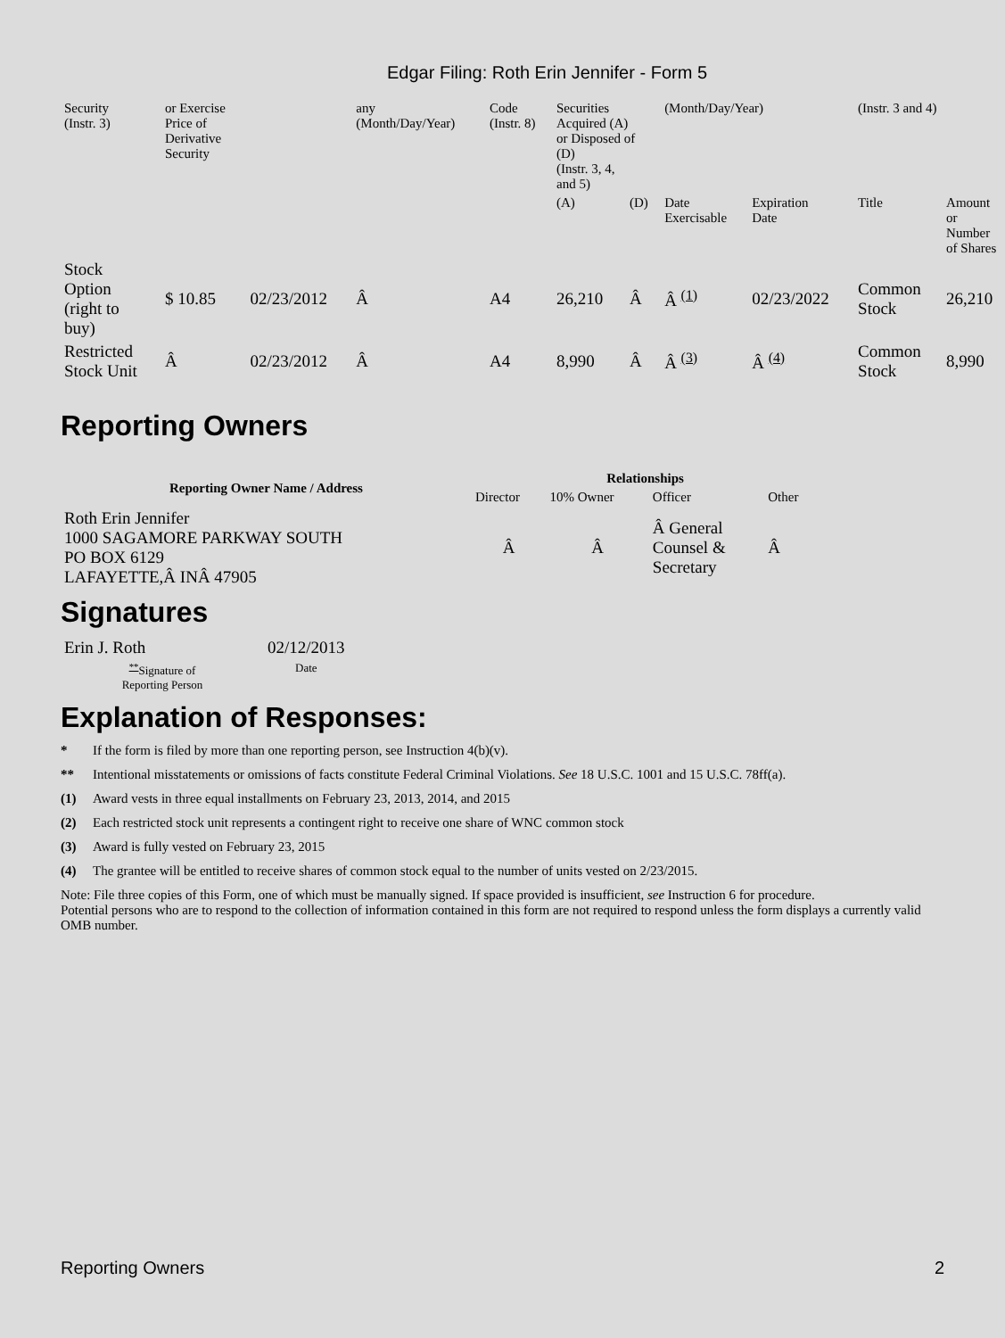Edgar Filing: Roth Erin Jennifer - Form 5
| Security (Instr. 3) | or Exercise Price of Derivative Security | | any (Month/Day/Year) | Code (Instr. 8) | Securities Acquired (A) or Disposed of (D) (Instr. 3, 4, and 5) | | (Month/Day/Year) | | (Instr. 3 and 4) | |
| | | | | | (A) | (D) | Date Exercisable | Expiration Date | Title | Amount or Number of Shares |
| Stock Option (right to buy) | $ 10.85 | 02/23/2012 | Â | A4 | 26,210 | Â | Â <sup>(1)</sup> | 02/23/2022 | Common Stock | 26,210 |
| Restricted Stock Unit | Â | 02/23/2012 | Â | A4 | 8,990 | Â | Â <sup>(3)</sup> | Â <sup>(4)</sup> | Common Stock | 8,990 |
Reporting Owners
| Reporting Owner Name / Address | Relationships | | | |
| --- | --- | --- | --- | --- |
| | Director | 10% Owner | Officer | Other |
| Roth Erin Jennifer 1000 SAGAMORE PARKWAY SOUTH PO BOX 6129 LAFAYETTE,Â INÂ 47905 | Â | Â | Â General Counsel & Secretary | Â |
Signatures
| Erin J. Roth | 02/12/2013 |
| <sup>**</sup> Signature of Reporting Person | Date |
Explanation of Responses:
* If the form is filed by more than one reporting person, see Instruction 4(b)(v).
** Intentional misstatements or omissions of facts constitute Federal Criminal Violations. See 18 U.S.C. 1001 and 15 U.S.C. 78ff(a).
(1) Award vests in three equal installments on February 23, 2013, 2014, and 2015
(2) Each restricted stock unit represents a contingent right to receive one share of WNC common stock
(3) Award is fully vested on February 23, 2015
(4) The grantee will be entitled to receive shares of common stock equal to the number of units vested on 2/23/2015.
Note: File three copies of this Form, one of which must be manually signed. If space provided is insufficient, see Instruction 6 for procedure.
Potential persons who are to respond to the collection of information contained in this form are not required to respond unless the form displays a currently valid OMB number.
Reporting Owners 2